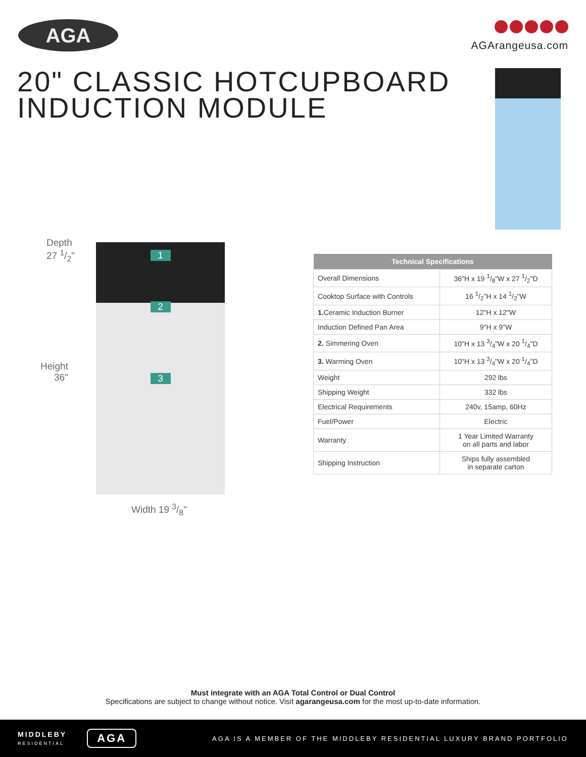AGA AGArangeusa.com
20" CLASSIC HOTCUPBOARD
INDUCTION MODULE
Depth
27 1/2"
Height
36"
1
2
3
Width 19 3/8"
| Technical Specifications | |
| --- | --- |
| Overall Dimensions | 36"H x 19 1/8"W x 27 1/2"D |
| Cooktop Surface with Controls | 16 1/2"H x 14 1/2"W |
| 1. Ceramic Induction Burner | 12"H x 12"W |
| Induction Defined Pan Area | 9"H x 9"W |
| 2. Simmering Oven | 10"H x 13 3/4"W x 20 1/4"D |
| 3. Warming Oven | 10"H x 13 3/4"W x 20 1/4"D |
| Weight | 292 lbs |
| Shipping Weight | 332 lbs |
| Electrical Requirements | 240v, 15amp, 60Hz |
| Fuel/Power | Electric |
| Warranty | 1 Year Limited Warranty on all parts and labor |
| Shipping Instruction | Ships fully assembled in separate carton |
Must integrate with an AGA Total Control or Dual Control
Specifications are subject to change without notice. Visit agarangeusa.com for the most up-to-date information.
MIDDLEBY
RESIDENTIAL
AGA
AGA IS A MEMBER OF THE MIDDLEBY RESIDENTIAL LUXURY BRAND PORTFOLIO